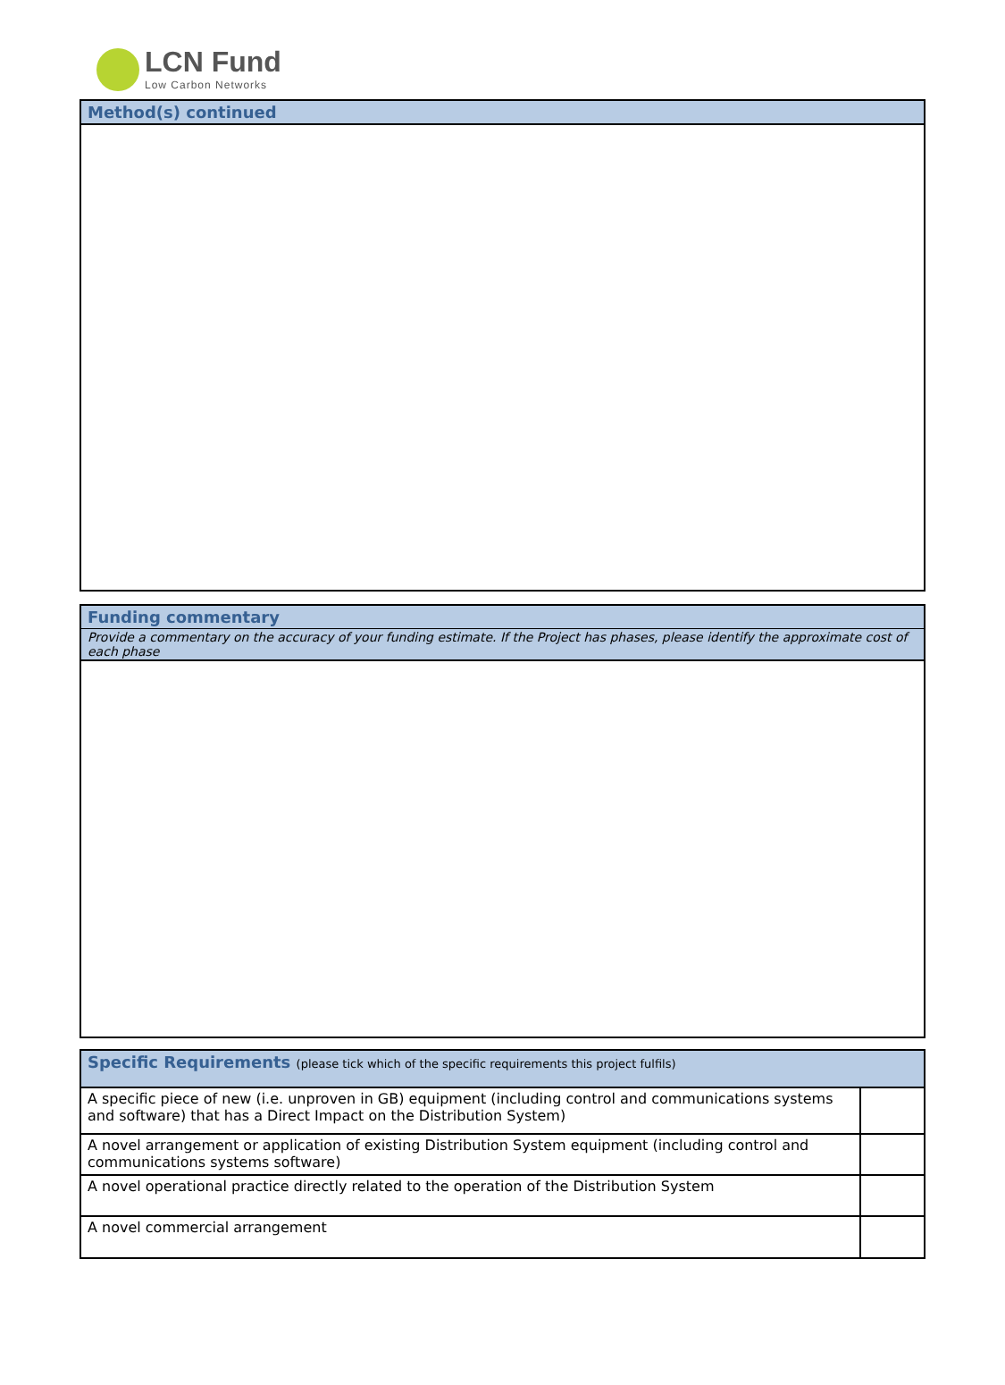LCN Fund
Low Carbon Networks
Method(s) continued
Funding commentary
Provide a commentary on the accuracy of your funding estimate. If the Project has phases, please identify the approximate cost of each phase
Specific Requirements (please tick which of the specific requirements this project fulfils)
| A specific piece of new (i.e. unproven in GB) equipment (including control and communications systems and software) that has a Direct Impact on the Distribution System) | |
| A novel arrangement or application of existing Distribution System equipment (including control and communications systems software) | |
| A novel operational practice directly related to the operation of the Distribution System | |
| A novel commercial arrangement | |